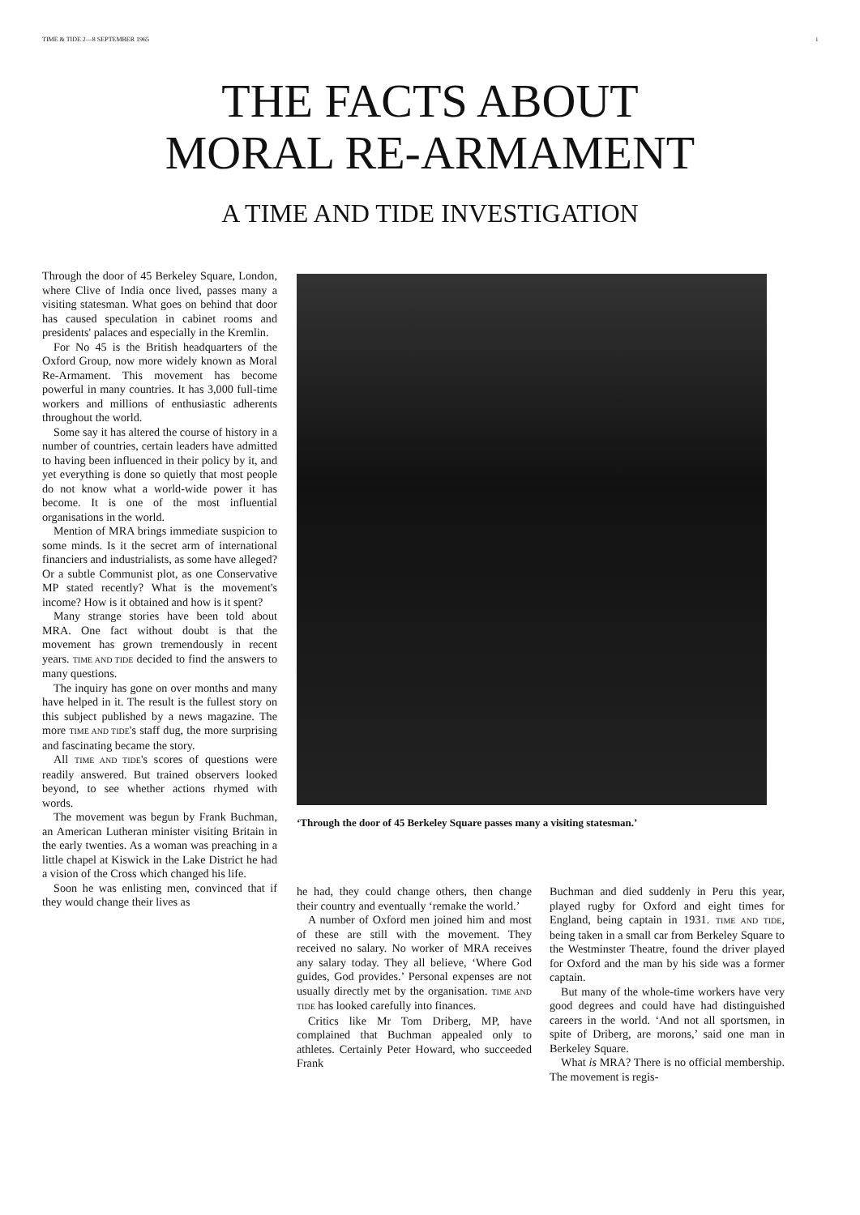TIME & TIDE 2—8 SEPTEMBER 1965 i
THE FACTS ABOUT
MORAL RE-ARMAMENT
A TIME AND TIDE INVESTIGATION
Through the door of 45 Berkeley Square, London, where Clive of India once lived, passes many a visiting statesman. What goes on behind that door has caused speculation in cabinet rooms and presidents' palaces and especially in the Kremlin.
For No 45 is the British headquarters of the Oxford Group, now more widely known as Moral Re-Armament. This movement has become powerful in many countries. It has 3,000 full-time workers and millions of enthusiastic adherents throughout the world.
Some say it has altered the course of history in a number of countries, certain leaders have admitted to having been influenced in their policy by it, and yet everything is done so quietly that most people do not know what a world-wide power it has become. It is one of the most influential organisations in the world.
Mention of MRA brings immediate suspicion to some minds. Is it the secret arm of international financiers and industrialists, as some have alleged? Or a subtle Communist plot, as one Conservative MP stated recently? What is the movement's income? How is it obtained and how is it spent?
Many strange stories have been told about MRA. One fact without doubt is that the movement has grown tremendously in recent years. TIME AND TIDE decided to find the answers to many questions.
The inquiry has gone on over months and many have helped in it. The result is the fullest story on this subject published by a news magazine. The more TIME AND TIDE's staff dug, the more surprising and fascinating became the story.
All TIME AND TIDE's scores of questions were readily answered. But trained observers looked beyond, to see whether actions rhymed with words.
The movement was begun by Frank Buchman, an American Lutheran minister visiting Britain in the early twenties. As a woman was preaching in a little chapel at Kiswick in the Lake District he had a vision of the Cross which changed his life.
Soon he was enlisting men, convinced that if they would change their lives as
‘Through the door of 45 Berkeley Square passes many a visiting statesman.’
he had, they could change others, then change their country and eventually ‘remake the world.’
A number of Oxford men joined him and most of these are still with the movement. They received no salary. No worker of MRA receives any salary today. They all believe, ‘Where God guides, God provides.’ Personal expenses are not usually directly met by the organisation. TIME AND TIDE has looked carefully into finances.
Critics like Mr Tom Driberg, MP, have complained that Buchman appealed only to athletes. Certainly Peter Howard, who succeeded Frank
Buchman and died suddenly in Peru this year, played rugby for Oxford and eight times for England, being captain in 1931. TIME AND TIDE, being taken in a small car from Berkeley Square to the Westminster Theatre, found the driver played for Oxford and the man by his side was a former captain.
But many of the whole-time workers have very good degrees and could have had distinguished careers in the world. ‘And not all sportsmen, in spite of Driberg, are morons,’ said one man in Berkeley Square.
What is MRA? There is no official membership. The movement is regis-